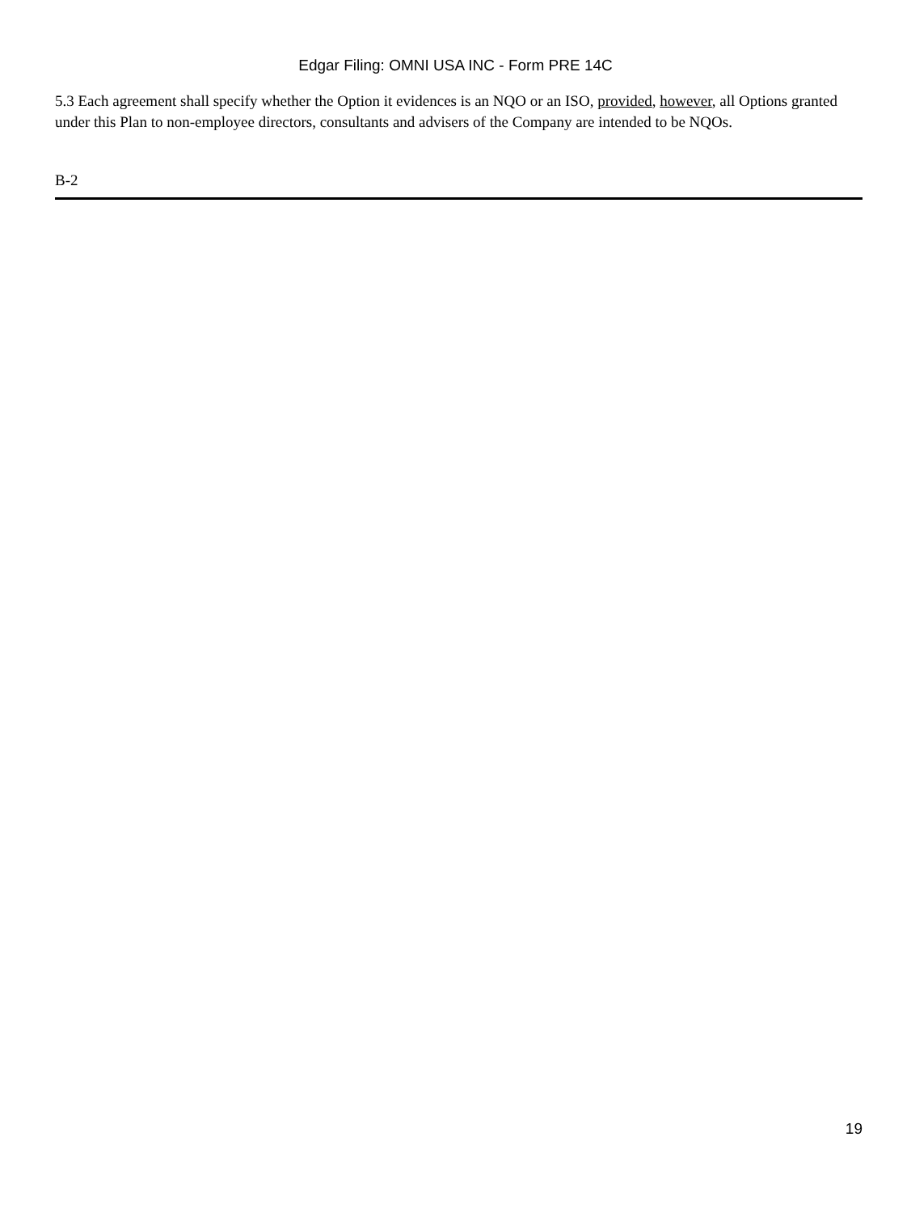Edgar Filing: OMNI USA INC - Form PRE 14C
5.3 Each agreement shall specify whether the Option it evidences is an NQO or an ISO, provided, however, all Options granted under this Plan to non-employee directors, consultants and advisers of the Company are intended to be NQOs.
B-2
19